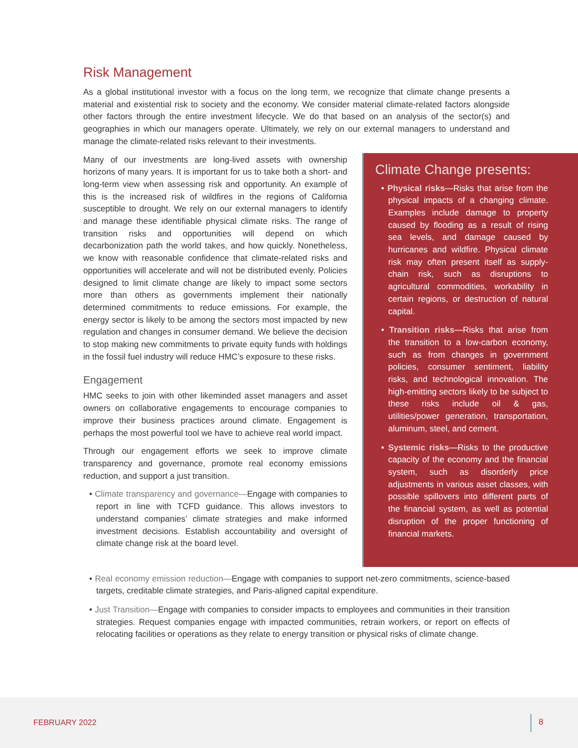Risk Management
As a global institutional investor with a focus on the long term, we recognize that climate change presents a material and existential risk to society and the economy. We consider material climate-related factors alongside other factors through the entire investment lifecycle. We do that based on an analysis of the sector(s) and geographies in which our managers operate. Ultimately, we rely on our external managers to understand and manage the climate-related risks relevant to their investments.
Many of our investments are long-lived assets with ownership horizons of many years. It is important for us to take both a short- and long-term view when assessing risk and opportunity. An example of this is the increased risk of wildfires in the regions of California susceptible to drought. We rely on our external managers to identify and manage these identifiable physical climate risks. The range of transition risks and opportunities will depend on which decarbonization path the world takes, and how quickly. Nonetheless, we know with reasonable confidence that climate-related risks and opportunities will accelerate and will not be distributed evenly. Policies designed to limit climate change are likely to impact some sectors more than others as governments implement their nationally determined commitments to reduce emissions. For example, the energy sector is likely to be among the sectors most impacted by new regulation and changes in consumer demand. We believe the decision to stop making new commitments to private equity funds with holdings in the fossil fuel industry will reduce HMC’s exposure to these risks.
Engagement
HMC seeks to join with other likeminded asset managers and asset owners on collaborative engagements to encourage companies to improve their business practices around climate. Engagement is perhaps the most powerful tool we have to achieve real world impact.
Through our engagement efforts we seek to improve climate transparency and governance, promote real economy emissions reduction, and support a just transition.
• Climate transparency and governance—Engage with companies to report in line with TCFD guidance. This allows investors to understand companies’ climate strategies and make informed investment decisions. Establish accountability and oversight of climate change risk at the board level.
Climate Change presents:
• Physical risks—Risks that arise from the physical impacts of a changing climate. Examples include damage to property caused by flooding as a result of rising sea levels, and damage caused by hurricanes and wildfire. Physical climate risk may often present itself as supply-chain risk, such as disruptions to agricultural commodities, workability in certain regions, or destruction of natural capital.
• Transition risks—Risks that arise from the transition to a low-carbon economy, such as from changes in government policies, consumer sentiment, liability risks, and technological innovation. The high-emitting sectors likely to be subject to these risks include oil & gas, utilities/power generation, transportation, aluminum, steel, and cement.
• Systemic risks—Risks to the productive capacity of the economy and the financial system, such as disorderly price adjustments in various asset classes, with possible spillovers into different parts of the financial system, as well as potential disruption of the proper functioning of financial markets.
• Real economy emission reduction—Engage with companies to support net-zero commitments, science-based targets, creditable climate strategies, and Paris-aligned capital expenditure.
• Just Transition—Engage with companies to consider impacts to employees and communities in their transition strategies. Request companies engage with impacted communities, retrain workers, or report on effects of relocating facilities or operations as they relate to energy transition or physical risks of climate change.
FEBRUARY 2022 8